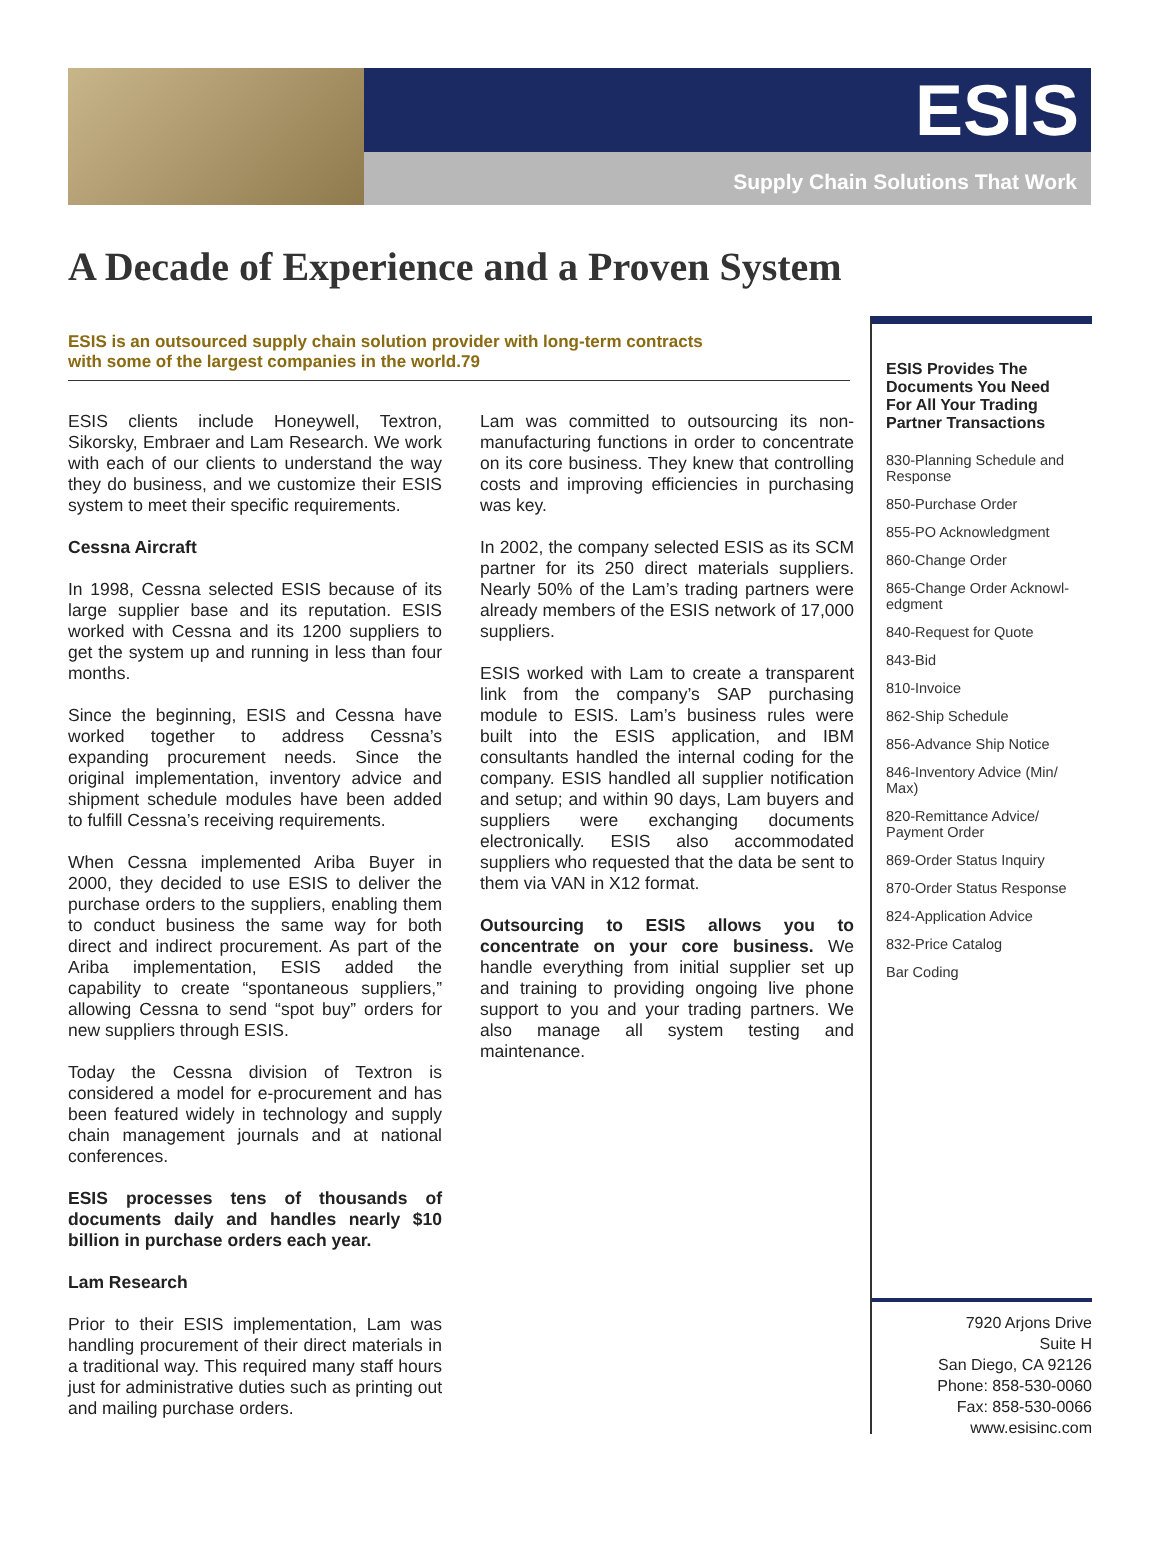ESIS
Supply Chain Solutions That Work
A Decade of Experience and a Proven System
ESIS is an outsourced supply chain solution provider with long-term contracts
with some of the largest companies in the world.79
ESIS clients include Honeywell, Textron, Sikorsky, Embraer and Lam Research. We work with each of our clients to understand the way they do business, and we customize their ESIS system to meet their specific requirements.
Cessna Aircraft
In 1998, Cessna selected ESIS because of its large supplier base and its reputation. ESIS worked with Cessna and its 1200 suppliers to get the system up and running in less than four months.
Since the beginning, ESIS and Cessna have worked together to address Cessna’s expanding procurement needs. Since the original implementation, inventory advice and shipment schedule modules have been added to fulfill Cessna’s receiving requirements.
When Cessna implemented Ariba Buyer in 2000, they decided to use ESIS to deliver the purchase orders to the suppliers, enabling them to conduct business the same way for both direct and indirect procurement. As part of the Ariba implementation, ESIS added the capability to create “spontaneous suppliers,” allowing Cessna to send “spot buy” orders for new suppliers through ESIS.
Today the Cessna division of Textron is considered a model for e-procurement and has been featured widely in technology and supply chain management journals and at national conferences.
ESIS processes tens of thousands of documents daily and handles nearly $10 billion in purchase orders each year.
Lam Research
Prior to their ESIS implementation, Lam was handling procurement of their direct materials in a traditional way. This required many staff hours just for administrative duties such as printing out and mailing purchase orders.
Lam was committed to outsourcing its non-manufacturing functions in order to concentrate on its core business. They knew that controlling costs and improving efficiencies in purchasing was key.
In 2002, the company selected ESIS as its SCM partner for its 250 direct materials suppliers. Nearly 50% of the Lam’s trading partners were already members of the ESIS network of 17,000 suppliers.
ESIS worked with Lam to create a transparent link from the company’s SAP purchasing module to ESIS. Lam’s business rules were built into the ESIS application, and IBM consultants handled the internal coding for the company. ESIS handled all supplier notification and setup; and within 90 days, Lam buyers and suppliers were exchanging documents electronically. ESIS also accommodated suppliers who requested that the data be sent to them via VAN in X12 format.
Outsourcing to ESIS allows you to concentrate on your core business. We handle everything from initial supplier set up and training to providing ongoing live phone support to you and your trading partners. We also manage all system testing and maintenance.
ESIS Provides The Documents You Need For All Your Trading Partner Transactions
830-Planning Schedule and Response
850-Purchase Order
855-PO Acknowledgment
860-Change Order
865-Change Order Acknowl­edgment
840-Request for Quote
843-Bid
810-Invoice
862-Ship Schedule
856-Advance Ship Notice
846-Inventory Advice (Min/ Max)
820-Remittance Advice/ Payment Order
869-Order Status Inquiry
870-Order Status Response
824-Application Advice
832-Price Catalog
Bar Coding
7920 Arjons Drive
Suite H
San Diego, CA 92126
Phone: 858-530-0060
Fax: 858-530-0066
www.esisinc.com